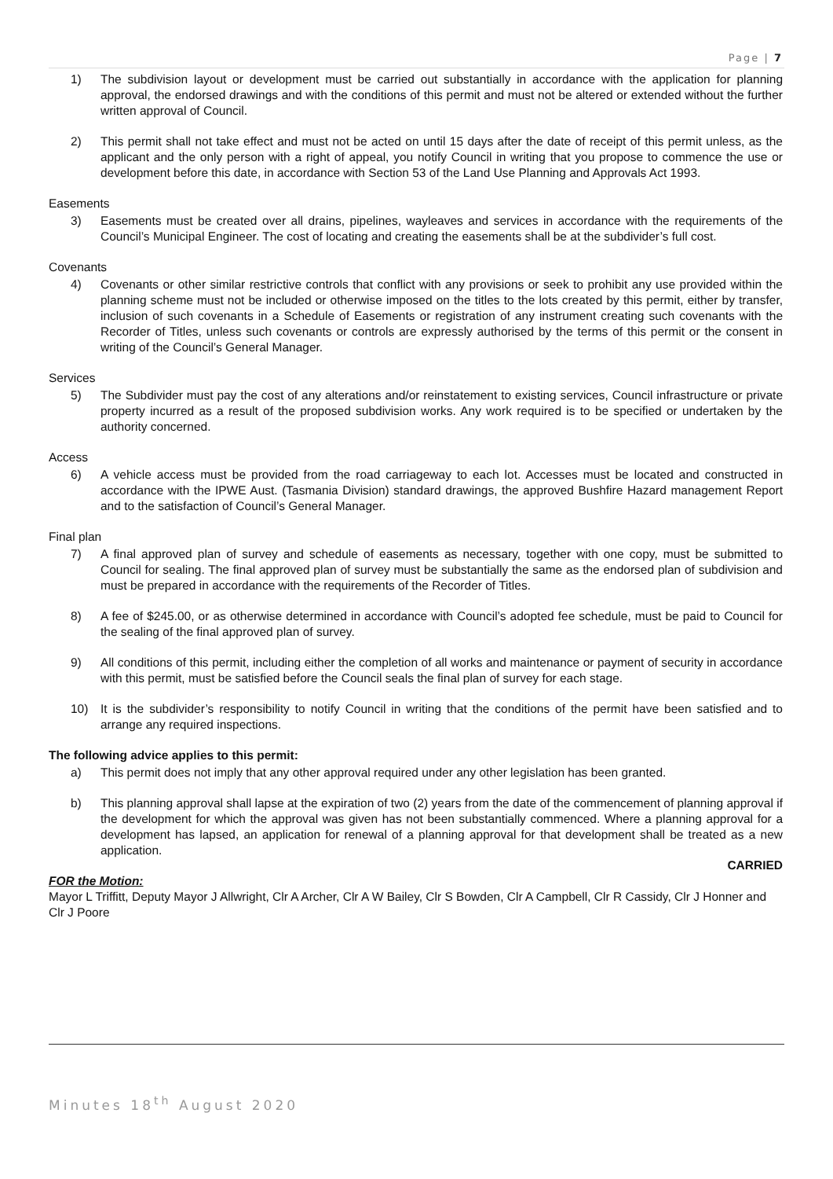Page | 7
1) The subdivision layout or development must be carried out substantially in accordance with the application for planning approval, the endorsed drawings and with the conditions of this permit and must not be altered or extended without the further written approval of Council.
2) This permit shall not take effect and must not be acted on until 15 days after the date of receipt of this permit unless, as the applicant and the only person with a right of appeal, you notify Council in writing that you propose to commence the use or development before this date, in accordance with Section 53 of the Land Use Planning and Approvals Act 1993.
Easements
3) Easements must be created over all drains, pipelines, wayleaves and services in accordance with the requirements of the Council’s Municipal Engineer. The cost of locating and creating the easements shall be at the subdivider’s full cost.
Covenants
4) Covenants or other similar restrictive controls that conflict with any provisions or seek to prohibit any use provided within the planning scheme must not be included or otherwise imposed on the titles to the lots created by this permit, either by transfer, inclusion of such covenants in a Schedule of Easements or registration of any instrument creating such covenants with the Recorder of Titles, unless such covenants or controls are expressly authorised by the terms of this permit or the consent in writing of the Council’s General Manager.
Services
5) The Subdivider must pay the cost of any alterations and/or reinstatement to existing services, Council infrastructure or private property incurred as a result of the proposed subdivision works. Any work required is to be specified or undertaken by the authority concerned.
Access
6) A vehicle access must be provided from the road carriageway to each lot. Accesses must be located and constructed in accordance with the IPWE Aust. (Tasmania Division) standard drawings, the approved Bushfire Hazard management Report and to the satisfaction of Council’s General Manager.
Final plan
7) A final approved plan of survey and schedule of easements as necessary, together with one copy, must be submitted to Council for sealing. The final approved plan of survey must be substantially the same as the endorsed plan of subdivision and must be prepared in accordance with the requirements of the Recorder of Titles.
8) A fee of $245.00, or as otherwise determined in accordance with Council’s adopted fee schedule, must be paid to Council for the sealing of the final approved plan of survey.
9) All conditions of this permit, including either the completion of all works and maintenance or payment of security in accordance with this permit, must be satisfied before the Council seals the final plan of survey for each stage.
10) It is the subdivider’s responsibility to notify Council in writing that the conditions of the permit have been satisfied and to arrange any required inspections.
The following advice applies to this permit:
a) This permit does not imply that any other approval required under any other legislation has been granted.
b) This planning approval shall lapse at the expiration of two (2) years from the date of the commencement of planning approval if the development for which the approval was given has not been substantially commenced. Where a planning approval for a development has lapsed, an application for renewal of a planning approval for that development shall be treated as a new application.
CARRIED
FOR the Motion:
Mayor L Triffitt, Deputy Mayor J Allwright, Clr A Archer, Clr A W Bailey, Clr S Bowden, Clr A Campbell, Clr R Cassidy, Clr J Honner and Clr J Poore
Minutes 18<sup>th</sup> August 2020